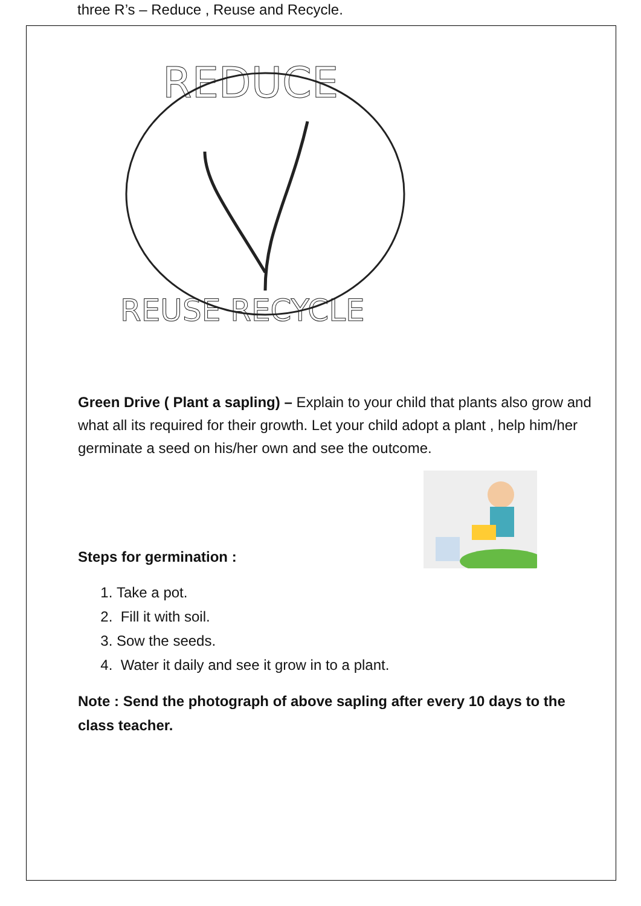three R’s – Reduce , Reuse and Recycle.
REDUCE
REUSE RECYCLE
Green Drive ( Plant a sapling) – Explain to your child that plants also grow and what all its required for their growth. Let your child adopt a plant , help him/her germinate a seed on his/her own and see the outcome.
Steps for germination :
1. Take a pot.
2. Fill it with soil.
3. Sow the seeds.
4. Water it daily and see it grow in to a plant.
Note : Send the photograph of above sapling after every 10 days to the class teacher.